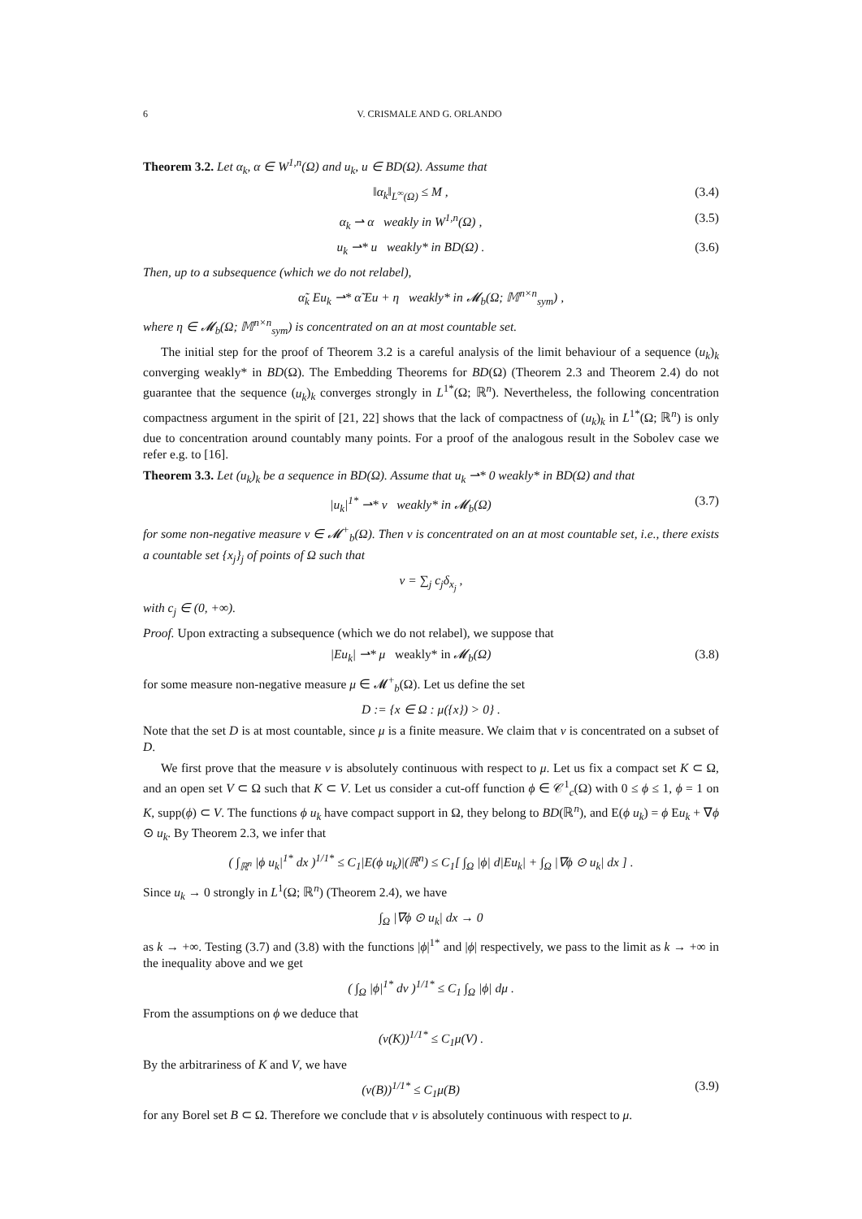6 V. CRISMALE AND G. ORLANDO
Theorem 3.2. Let α<sub>k</sub>, α ∈ W<sup>1,n</sup>(Ω) and u<sub>k</sub>, u ∈ BD(Ω). Assume that
‖α<sub>k</sub>‖<sub>L<sup>∞</sup>(Ω)</sub> ≤ M , (3.4)
α<sub>k</sub> ⇀ α weakly in W<sup>1,n</sup>(Ω) , (3.5)
u<sub>k</sub> ⇀* u weakly* in BD(Ω) . (3.6)
Then, up to a subsequence (which we do not relabel),
α̃<sub>k</sub> Eu<sub>k</sub> ⇀* α̃ Eu + η weakly* in 𝓜<sub>b</sub>(Ω; 𝕄<sup>n×n</sup><sub>sym</sub>) ,
where η ∈ 𝓜<sub>b</sub>(Ω; 𝕄<sup>n×n</sup><sub>sym</sub>) is concentrated on an at most countable set.
The initial step for the proof of Theorem 3.2 is a careful analysis of the limit behaviour of a sequence (u<sub>k</sub>)<sub>k</sub> converging weakly* in BD(Ω). The Embedding Theorems for BD(Ω) (Theorem 2.3 and Theorem 2.4) do not guarantee that the sequence (u<sub>k</sub>)<sub>k</sub> converges strongly in L<sup>1*</sup>(Ω; ℝ<sup>n</sup>). Nevertheless, the following concentration compactness argument in the spirit of [21, 22] shows that the lack of compactness of (u<sub>k</sub>)<sub>k</sub> in L<sup>1*</sup>(Ω; ℝ<sup>n</sup>) is only due to concentration around countably many points. For a proof of the analogous result in the Sobolev case we refer e.g. to [16].
Theorem 3.3. Let (u<sub>k</sub>)<sub>k</sub> be a sequence in BD(Ω). Assume that u<sub>k</sub> ⇀* 0 weakly* in BD(Ω) and that
|u<sub>k</sub>|<sup>1*</sup> ⇀* ν weakly* in 𝓜<sub>b</sub>(Ω) (3.7)
for some non-negative measure ν ∈ 𝓜<sup>+</sup><sub>b</sub>(Ω). Then ν is concentrated on an at most countable set, i.e., there exists a countable set {x<sub>j</sub>}<sub>j</sub> of points of Ω such that
ν = ∑<sub>j</sub> c<sub>j</sub>δ<sub>x<sub>j</sub></sub> ,
with c<sub>j</sub> ∈ (0, +∞).
Proof. Upon extracting a subsequence (which we do not relabel), we suppose that
|Eu<sub>k</sub>| ⇀* μ weakly* in 𝓜<sub>b</sub>(Ω) (3.8)
for some measure non-negative measure μ ∈ 𝓜<sup>+</sup><sub>b</sub>(Ω). Let us define the set
D := {x ∈ Ω : μ({x}) > 0} .
Note that the set D is at most countable, since μ is a finite measure. We claim that ν is concentrated on a subset of D.
We first prove that the measure ν is absolutely continuous with respect to μ. Let us fix a compact set K ⊂ Ω, and an open set V ⊂ Ω such that K ⊂ V. Let us consider a cut-off function ϕ ∈ 𝒞<sup>1</sup><sub>c</sub>(Ω) with 0 ≤ ϕ ≤ 1, ϕ = 1 on K, supp(ϕ) ⊂ V. The functions ϕ u<sub>k</sub> have compact support in Ω, they belong to BD(ℝ<sup>n</sup>), and E(ϕ u<sub>k</sub>) = ϕ Eu<sub>k</sub> + ∇ϕ ⊙ u<sub>k</sub>. By Theorem 2.3, we infer that
( ∫<sub>ℝ<sup>n</sup></sub> |ϕ u<sub>k</sub>|<sup>1*</sup> dx )<sup>1/1*</sup> ≤ C<sub>1</sub>|E(ϕ u<sub>k</sub>)|(ℝ<sup>n</sup>) ≤ C<sub>1</sub>[ ∫<sub>Ω</sub> |ϕ| d|Eu<sub>k</sub>| + ∫<sub>Ω</sub> |∇ϕ ⊙ u<sub>k</sub>| dx ] .
Since u<sub>k</sub> → 0 strongly in L<sup>1</sup>(Ω; ℝ<sup>n</sup>) (Theorem 2.4), we have
∫<sub>Ω</sub> |∇ϕ ⊙ u<sub>k</sub>| dx → 0
as k → +∞. Testing (3.7) and (3.8) with the functions |ϕ|<sup>1*</sup> and |ϕ| respectively, we pass to the limit as k → +∞ in the inequality above and we get
( ∫<sub>Ω</sub> |ϕ|<sup>1*</sup> dν )<sup>1/1*</sup> ≤ C<sub>1</sub> ∫<sub>Ω</sub> |ϕ| dμ .
From the assumptions on ϕ we deduce that
(ν(K))<sup>1/1*</sup> ≤ C<sub>1</sub>μ(V) .
By the arbitrariness of K and V, we have
(ν(B))<sup>1/1*</sup> ≤ C<sub>1</sub>μ(B) (3.9)
for any Borel set B ⊂ Ω. Therefore we conclude that ν is absolutely continuous with respect to μ.